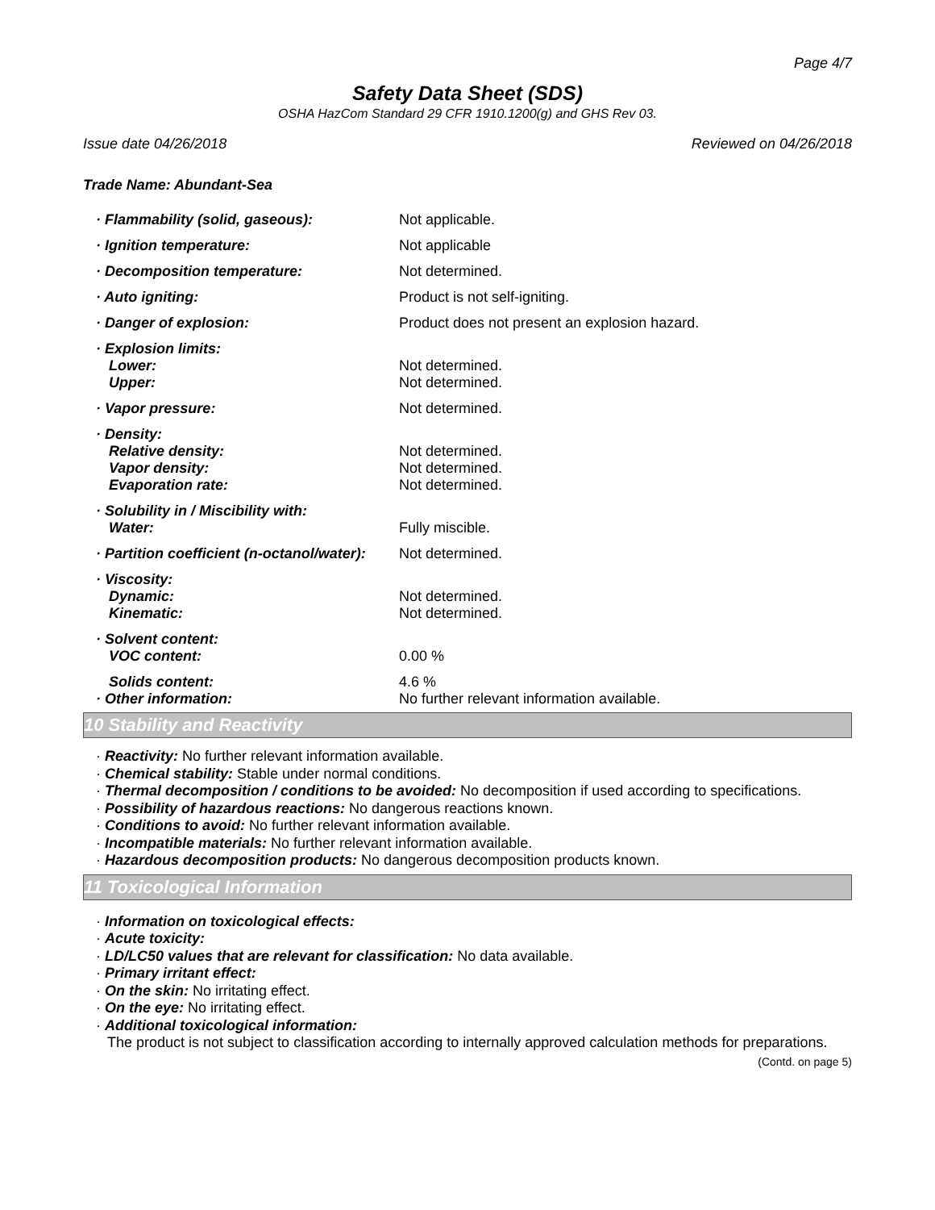Page 4/7
Safety Data Sheet (SDS)
OSHA HazCom Standard 29 CFR 1910.1200(g) and GHS Rev 03.
Issue date 04/26/2018 Reviewed on 04/26/2018
Trade Name: Abundant-Sea
| · Flammability (solid, gaseous): | Not applicable. |
| · Ignition temperature: | Not applicable |
| · Decomposition temperature: | Not determined. |
| · Auto igniting: | Product is not self-igniting. |
| · Danger of explosion: | Product does not present an explosion hazard. |
| · Explosion limits: | |
| Lower: | Not determined. |
| Upper: | Not determined. |
| · Vapor pressure: | Not determined. |
| · Density: | |
| Relative density: | Not determined. |
| Vapor density: | Not determined. |
| Evaporation rate: | Not determined. |
| · Solubility in / Miscibility with: | |
| Water: | Fully miscible. |
| · Partition coefficient (n-octanol/water): | Not determined. |
| · Viscosity: | |
| Dynamic: | Not determined. |
| Kinematic: | Not determined. |
| · Solvent content: | |
| VOC content: | 0.00 % |
| Solids content: | 4.6 % |
| · Other information: | No further relevant information available. |
10 Stability and Reactivity
· Reactivity: No further relevant information available.
· Chemical stability: Stable under normal conditions.
· Thermal decomposition / conditions to be avoided: No decomposition if used according to specifications.
· Possibility of hazardous reactions: No dangerous reactions known.
· Conditions to avoid: No further relevant information available.
· Incompatible materials: No further relevant information available.
· Hazardous decomposition products: No dangerous decomposition products known.
11 Toxicological Information
· Information on toxicological effects:
· Acute toxicity:
· LD/LC50 values that are relevant for classification: No data available.
· Primary irritant effect:
· On the skin: No irritating effect.
· On the eye: No irritating effect.
· Additional toxicological information:
The product is not subject to classification according to internally approved calculation methods for preparations.
(Contd. on page 5)